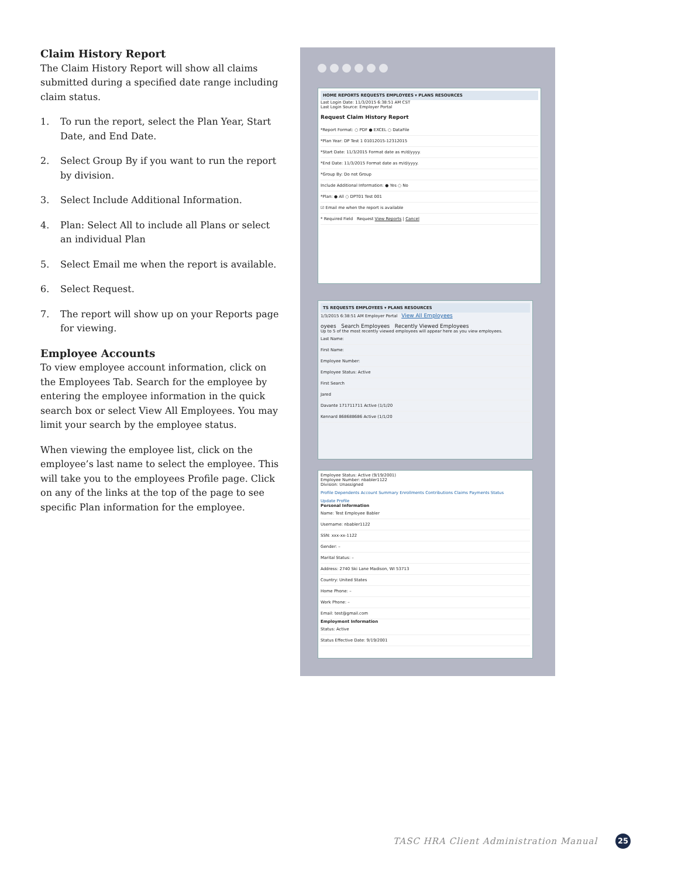Claim History Report
The Claim History Report will show all claims submitted during a specified date range including claim status.
1. To run the report, select the Plan Year, Start Date, and End Date.
2. Select Group By if you want to run the report by division.
3. Select Include Additional Information.
4. Plan: Select All to include all Plans or select an individual Plan
5. Select Email me when the report is available.
6. Select Request.
7. The report will show up on your Reports page for viewing.
Employee Accounts
To view employee account information, click on the Employees Tab. Search for the employee by entering the employee information in the quick search box or select View All Employees. You may limit your search by the employee status.
When viewing the employee list, click on the employee’s last name to select the employee. This will take you to the employees Profile page. Click on any of the links at the top of the page to see specific Plan information for the employee.
HOME REPORTS REQUESTS EMPLOYEES ▾ PLANS RESOURCES
Last Login Date: 11/3/2015 6:38:51 AM CST
Last Login Source: Employer Portal
Request Claim History Report
*Report Format: ○ PDF ● EXCEL ○ DataFile
*Plan Year: DP Test 1 01012015-12312015
*Start Date: 11/3/2015 Format date as m/d/yyyy.
*End Date: 11/3/2015 Format date as m/d/yyyy.
*Group By: Do not Group
Include Additional Information: ● Yes ○ No
*Plan: ● All ○ DPT01 Test 001
☑ Email me when the report is available
* Required Field Request View Reports | Cancel
TS REQUESTS EMPLOYEES ▾ PLANS RESOURCES
1/3/2015 6:38:51 AM Employer Portal View All Employees
oyees Search Employees Recently Viewed Employees
Up to 5 of the most recently viewed employees will appear here as you view employees.
Last Name:
First Name:
Employee Number:
Employee Status: Active
First Search
Jared
Davante 171711711 Active (1/1/20
Kennard 868688686 Active (1/1/20
Employee Status: Active (9/19/2001)
Employee Number: nbabler1122
Division: Unassigned
Profile Dependents Account Summary Enrollments Contributions Claims Payments Status
Update Profile
Personal Information
Name: Test Employee Babler
Username: nbabler1122
SSN: xxx-xx-1122
Gender: –
Marital Status: –
Address: 2740 Ski Lane Madison, WI 53713
Country: United States
Home Phone: –
Work Phone: –
Email: test@gmail.com
Employment Information
Status: Active
Status Effective Date: 9/19/2001
TASC HRA Client Administration Manual
25